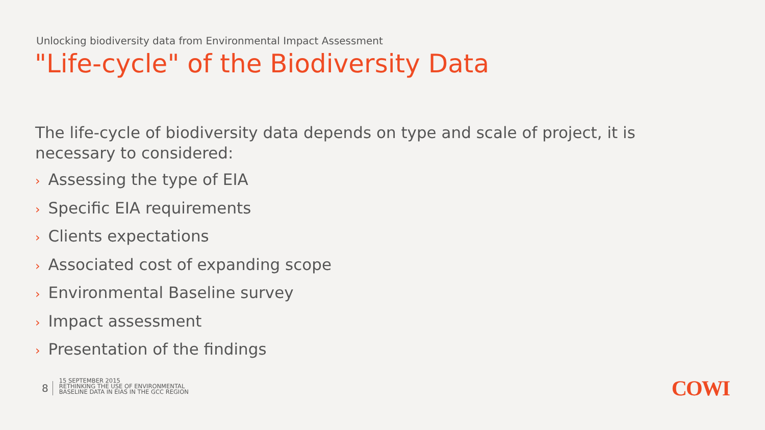Unlocking biodiversity data from Environmental Impact Assessment
"Life-cycle" of the Biodiversity Data
The life-cycle of biodiversity data depends on type and scale of project, it is necessary to considered:
› Assessing the type of EIA
› Specific EIA requirements
› Clients expectations
› Associated cost of expanding scope
› Environmental Baseline survey
› Impact assessment
› Presentation of the findings
8
15 SEPTEMBER 2015
RETHINKING THE USE OF ENVIRONMENTAL
BASELINE DATA IN EIAS IN THE GCC REGION
COWI